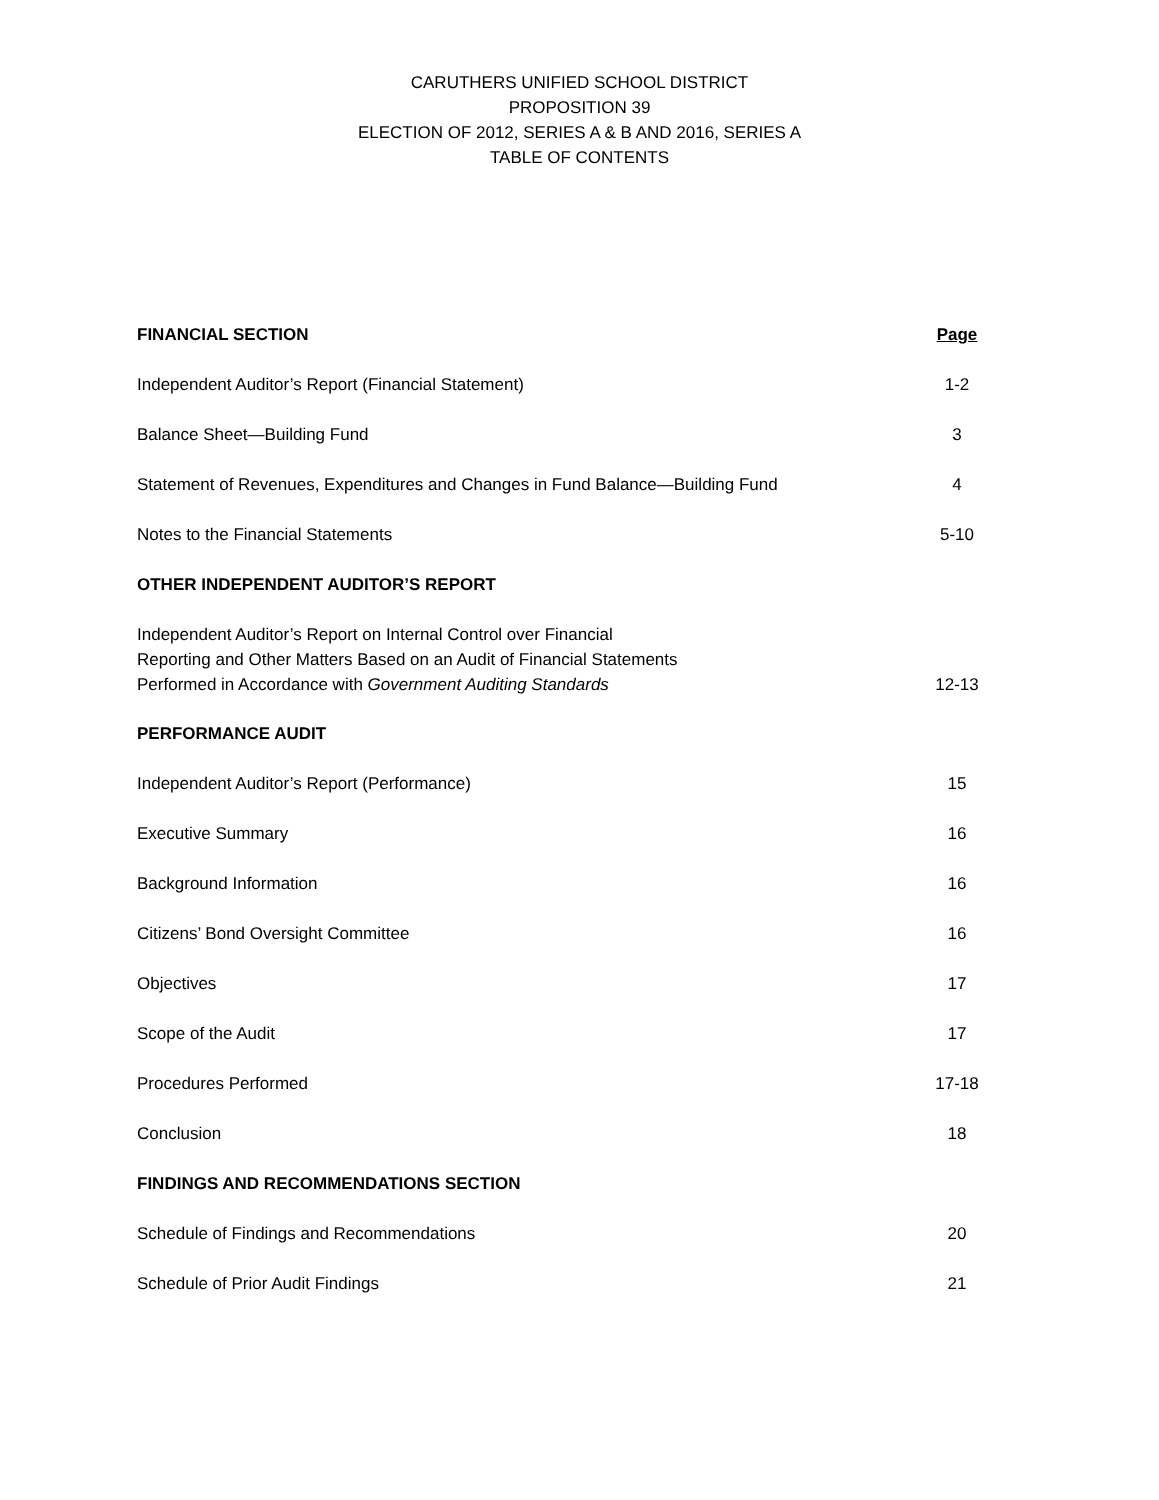CARUTHERS UNIFIED SCHOOL DISTRICT
PROPOSITION 39
ELECTION OF 2012, SERIES A & B AND 2016, SERIES A
TABLE OF CONTENTS
| FINANCIAL SECTION | Page |
| Independent Auditor’s Report (Financial Statement) | 1-2 |
| Balance Sheet—Building Fund | 3 |
| Statement of Revenues, Expenditures and Changes in Fund Balance—Building Fund | 4 |
| Notes to the Financial Statements | 5-10 |
| OTHER INDEPENDENT AUDITOR’S REPORT | |
| Independent Auditor’s Report on Internal Control over Financial Reporting and Other Matters Based on an Audit of Financial Statements Performed in Accordance with Government Auditing Standards | 12-13 |
| PERFORMANCE AUDIT | |
| Independent Auditor’s Report (Performance) | 15 |
| Executive Summary | 16 |
| Background Information | 16 |
| Citizens’ Bond Oversight Committee | 16 |
| Objectives | 17 |
| Scope of the Audit | 17 |
| Procedures Performed | 17-18 |
| Conclusion | 18 |
| FINDINGS AND RECOMMENDATIONS SECTION | |
| Schedule of Findings and Recommendations | 20 |
| Schedule of Prior Audit Findings | 21 |